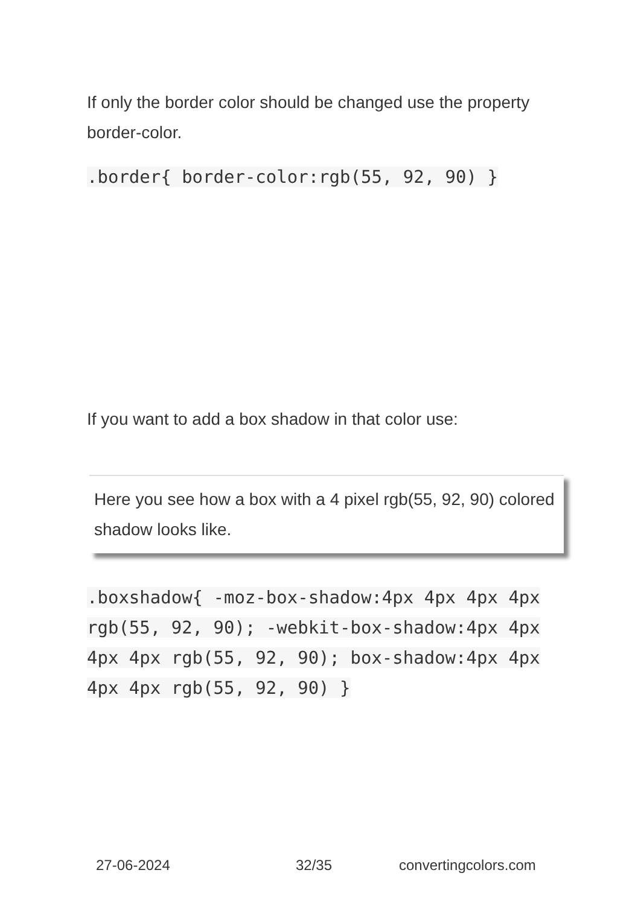If only the border color should be changed use the property border-color.
.border{ border-color:rgb(55, 92, 90) }
If you want to add a box shadow in that color use:
Here you see how a box with a 4 pixel rgb(55, 92, 90) colored shadow looks like.
.boxshadow{ -moz-box-shadow:4px 4px 4px 4px rgb(55, 92, 90); -webkit-box-shadow:4px 4px 4px 4px rgb(55, 92, 90); box-shadow:4px 4px 4px 4px rgb(55, 92, 90) }
27-06-2024 32/35 convertingcolors.com